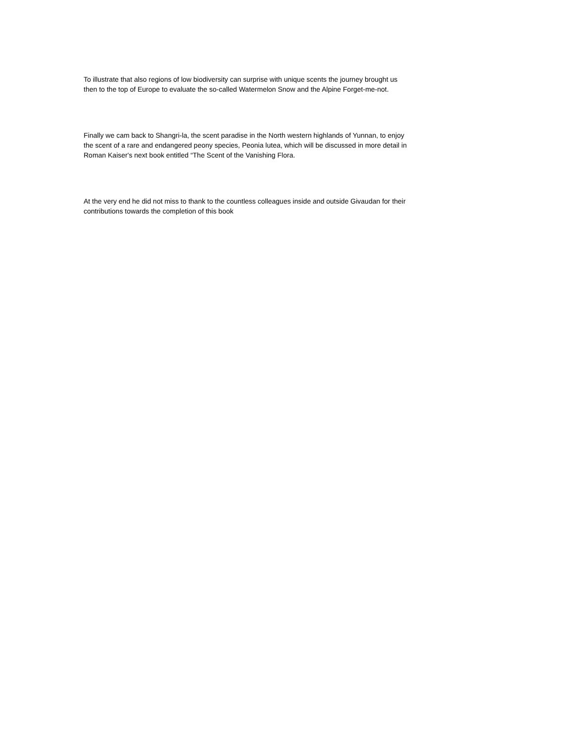To illustrate that also regions of low biodiversity can surprise with unique scents the journey brought us then to the top of Europe to evaluate the so-called Watermelon Snow and the Alpine Forget-me-not.
Finally we cam back to Shangri-la, the scent paradise in the North western highlands of Yunnan, to enjoy the scent of a rare and endangered peony species, Peonia lutea, which will be discussed in more detail in Roman Kaiser's next book entitled “The Scent of the Vanishing Flora.
At the very end he did not miss to thank to the countless colleagues inside and outside Givaudan for their contributions towards the completion of this book